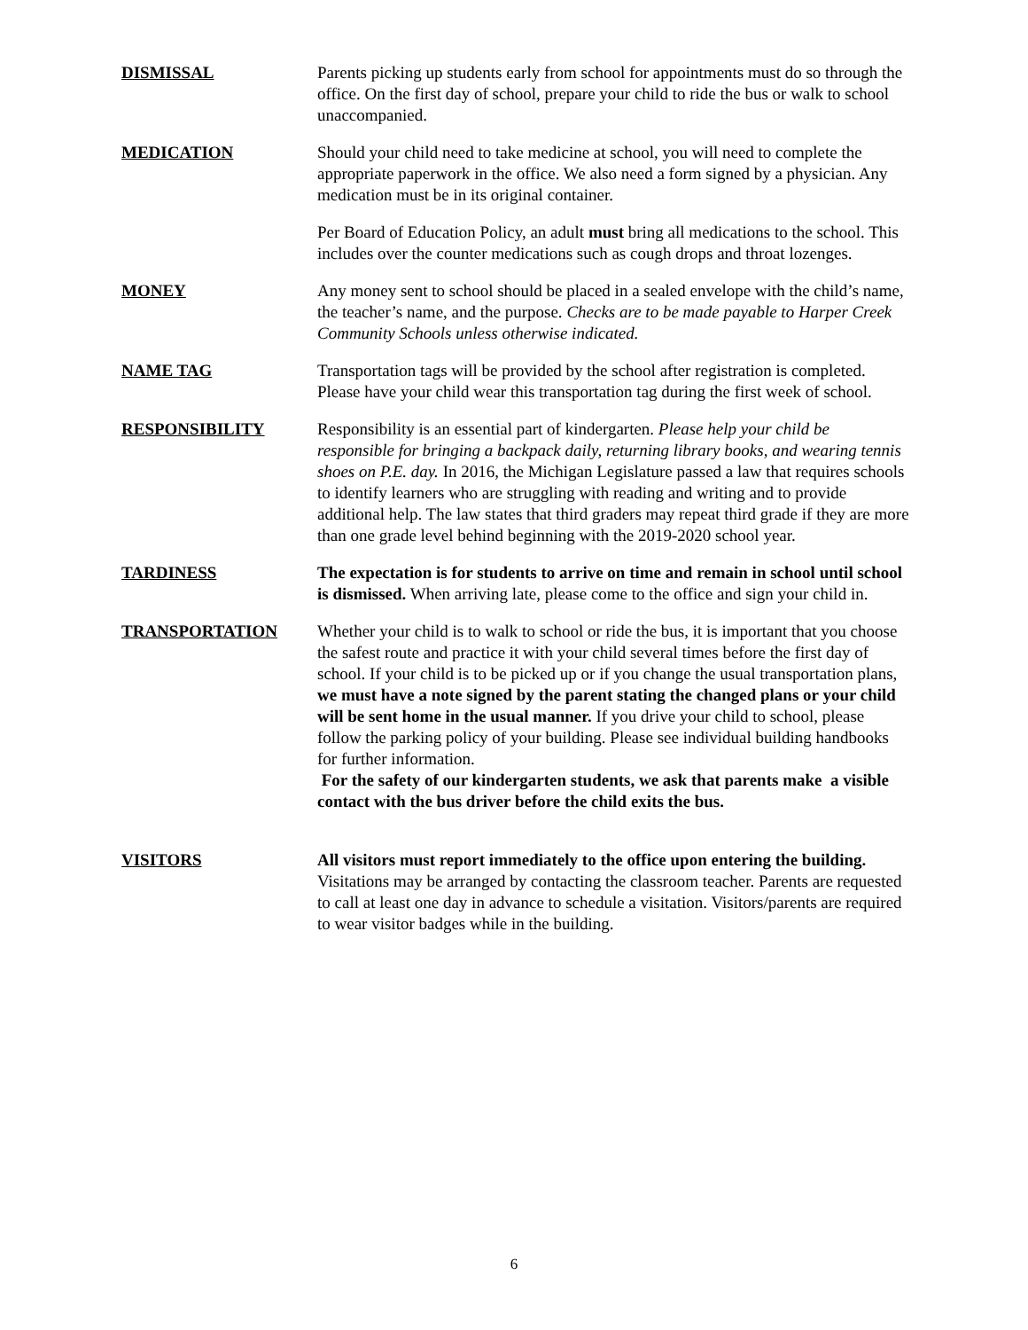DISMISSAL Parents picking up students early from school for appointments must do so through the office. On the first day of school, prepare your child to ride the bus or walk to school unaccompanied.
MEDICATION Should your child need to take medicine at school, you will need to complete the appropriate paperwork in the office. We also need a form signed by a physician. Any medication must be in its original container.
Per Board of Education Policy, an adult must bring all medications to the school. This includes over the counter medications such as cough drops and throat lozenges.
MONEY Any money sent to school should be placed in a sealed envelope with the child’s name, the teacher’s name, and the purpose. Checks are to be made payable to Harper Creek Community Schools unless otherwise indicated.
NAME TAG Transportation tags will be provided by the school after registration is completed. Please have your child wear this transportation tag during the first week of school.
RESPONSIBILITY Responsibility is an essential part of kindergarten. Please help your child be responsible for bringing a backpack daily, returning library books, and wearing tennis shoes on P.E. day. In 2016, the Michigan Legislature passed a law that requires schools to identify learners who are struggling with reading and writing and to provide additional help. The law states that third graders may repeat third grade if they are more than one grade level behind beginning with the 2019-2020 school year.
TARDINESS The expectation is for students to arrive on time and remain in school until school is dismissed. When arriving late, please come to the office and sign your child in.
TRANSPORTATION Whether your child is to walk to school or ride the bus, it is important that you choose the safest route and practice it with your child several times before the first day of school. If your child is to be picked up or if you change the usual transportation plans, we must have a note signed by the parent stating the changed plans or your child will be sent home in the usual manner. If you drive your child to school, please follow the parking policy of your building. Please see individual building handbooks for further information.
For the safety of our kindergarten students, we ask that parents make a visible contact with the bus driver before the child exits the bus.
VISITORS All visitors must report immediately to the office upon entering the building. Visitations may be arranged by contacting the classroom teacher. Parents are requested to call at least one day in advance to schedule a visitation. Visitors/parents are required to wear visitor badges while in the building.
6